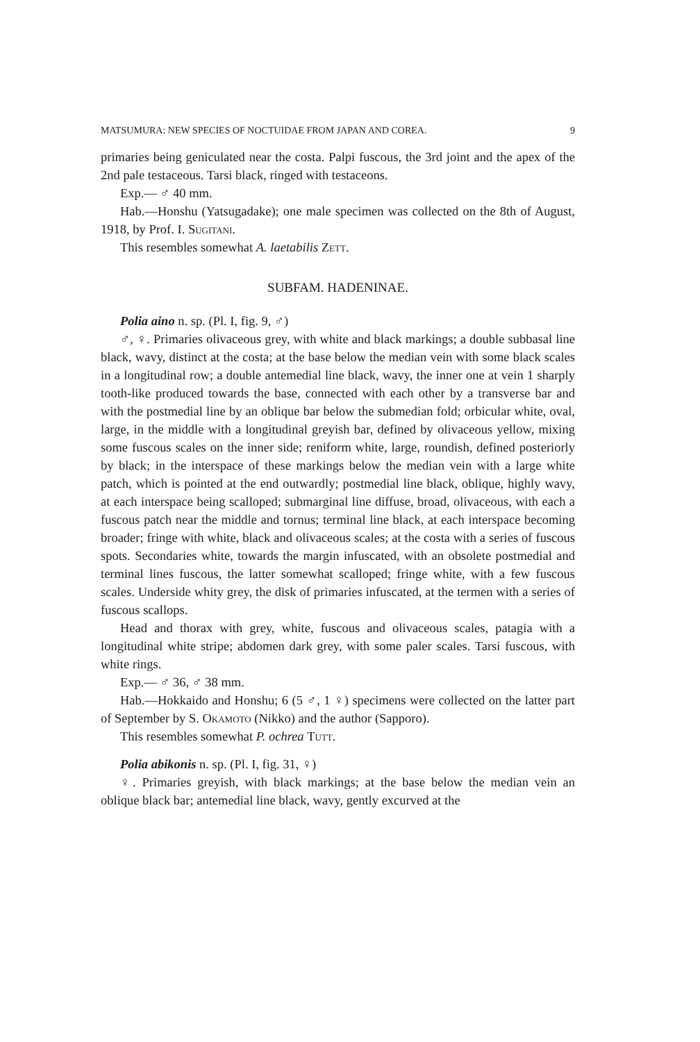MATSUMURA: NEW SPECIES OF NOCTUIDAE FROM JAPAN AND COREA. 9
primaries being geniculated near the costa. Palpi fuscous, the 3rd joint and the apex of the 2nd pale testaceous. Tarsi black, ringed with testaceons.
Exp.— ♂ 40 mm.
Hab.—Honshu (Yatsugadake); one male specimen was collected on the 8th of August, 1918, by Prof. I. Sugitani.
This resembles somewhat A. laetabilis Zett.
SUBFAM. HADENINAE.
Polia aino n. sp. (Pl. I, fig. 9, ♂)
♂, ♀. Primaries olivaceous grey, with white and black markings; a double subbasal line black, wavy, distinct at the costa; at the base below the median vein with some black scales in a longitudinal row; a double antemedial line black, wavy, the inner one at vein 1 sharply tooth-like produced towards the base, connected with each other by a transverse bar and with the postmedial line by an oblique bar below the submedian fold; orbicular white, oval, large, in the middle with a longitudinal greyish bar, defined by olivaceous yellow, mixing some fuscous scales on the inner side; reniform white, large, roundish, defined posteriorly by black; in the interspace of these markings below the median vein with a large white patch, which is pointed at the end outwardly; postmedial line black, oblique, highly wavy, at each interspace being scalloped; submarginal line diffuse, broad, olivaceous, with each a fuscous patch near the middle and tornus; terminal line black, at each interspace becoming broader; fringe with white, black and olivaceous scales; at the costa with a series of fuscous spots. Secondaries white, towards the margin infuscated, with an obsolete postmedial and terminal lines fuscous, the latter somewhat scalloped; fringe white, with a few fuscous scales. Underside whity grey, the disk of primaries infuscated, at the termen with a series of fuscous scallops.
Head and thorax with grey, white, fuscous and olivaceous scales, patagia with a longitudinal white stripe; abdomen dark grey, with some paler scales. Tarsi fuscous, with white rings.
Exp.— ♂ 36, ♂ 38 mm.
Hab.—Hokkaido and Honshu; 6 (5 ♂, 1 ♀) specimens were collected on the latter part of September by S. Okamoto (Nikko) and the author (Sapporo).
This resembles somewhat P. ochrea Tutt.
Polia abikonis n. sp. (Pl. I, fig. 31, ♀)
♀. Primaries greyish, with black markings; at the base below the median vein an oblique black bar; antemedial line black, wavy, gently excurved at the